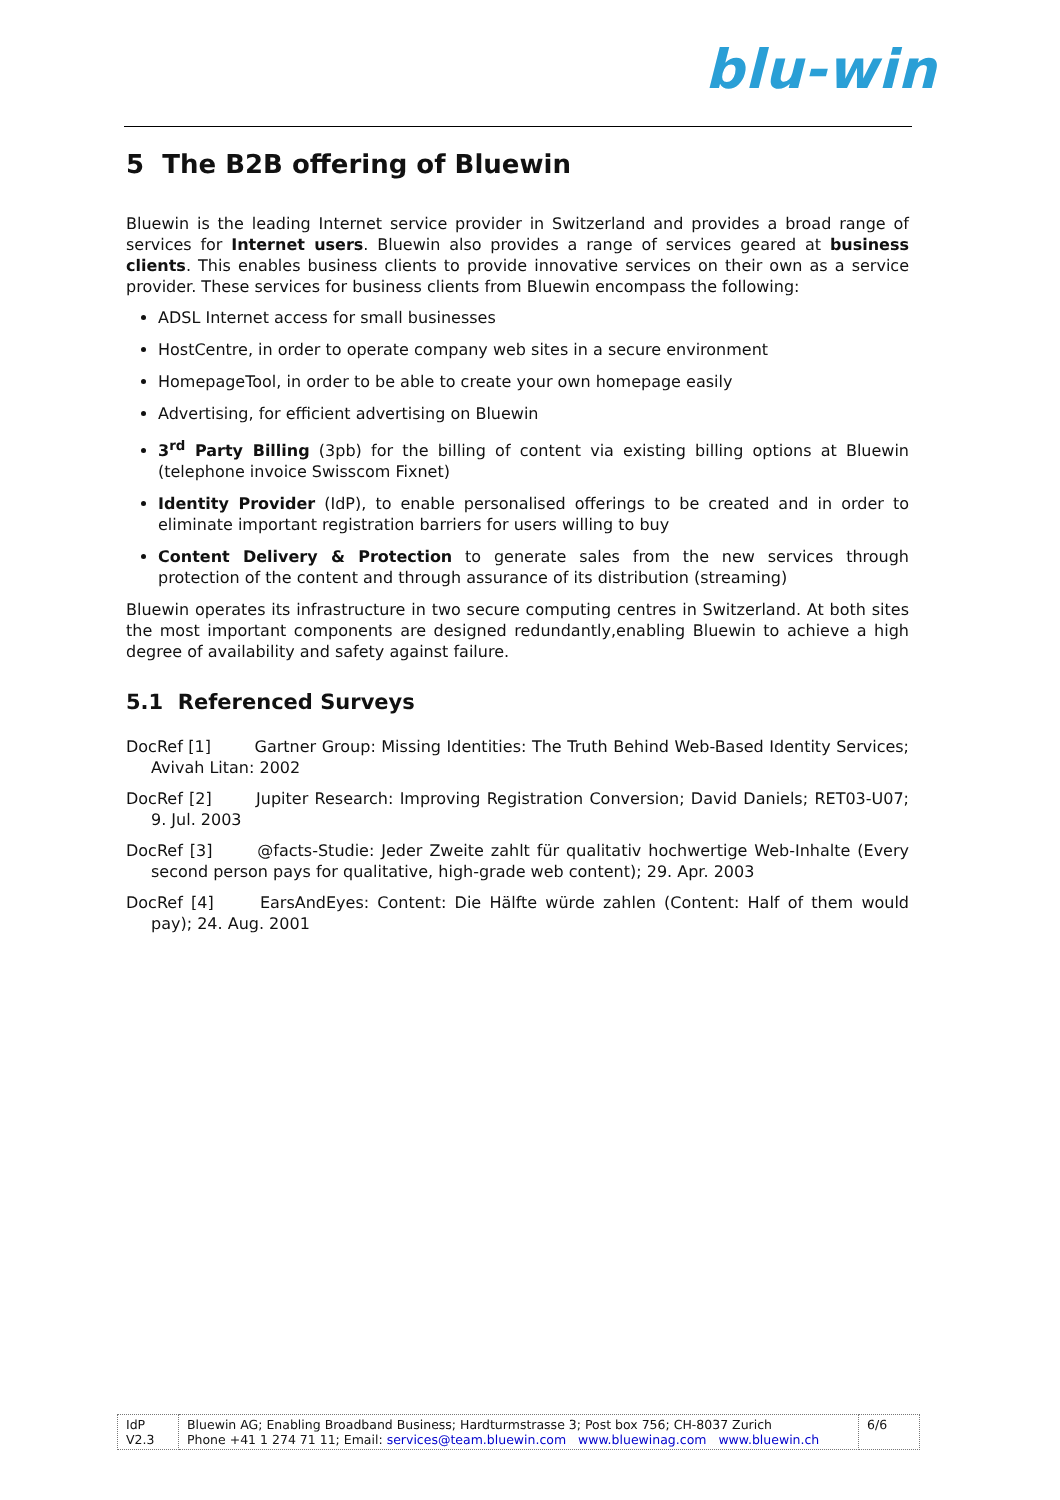blu-win
5 The B2B offering of Bluewin
Bluewin is the leading Internet service provider in Switzerland and provides a broad range of services for Internet users. Bluewin also provides a range of services geared at business clients. This enables business clients to provide innovative services on their own as a service provider. These services for business clients from Bluewin encompass the following:
ADSL Internet access for small businesses
HostCentre, in order to operate company web sites in a secure environment
HomepageTool, in order to be able to create your own homepage easily
Advertising, for efficient advertising on Bluewin
3<sup>rd</sup> Party Billing (3pb) for the billing of content via existing billing options at Bluewin (telephone invoice Swisscom Fixnet)
Identity Provider (IdP), to enable personalised offerings to be created and in order to eliminate important registration barriers for users willing to buy
Content Delivery & Protection to generate sales from the new services through protection of the content and through assurance of its distribution (streaming)
Bluewin operates its infrastructure in two secure computing centres in Switzerland. At both sites the most important components are designed redundantly,enabling Bluewin to achieve a high degree of availability and safety against failure.
5.1 Referenced Surveys
DocRef [1] Gartner Group: Missing Identities: The Truth Behind Web-Based Identity Services; Avivah Litan: 2002
DocRef [2] Jupiter Research: Improving Registration Conversion; David Daniels; RET03-U07; 9. Jul. 2003
DocRef [3] @facts-Studie: Jeder Zweite zahlt für qualitativ hochwertige Web-Inhalte (Every second person pays for qualitative, high-grade web content); 29. Apr. 2003
DocRef [4] EarsAndEyes: Content: Die Hälfte würde zahlen (Content: Half of them would pay); 24. Aug. 2001
| IdP V2.3 | Bluewin AG; Enabling Broadband Business; Hardturmstrasse 3; Post box 756; CH-8037 Zurich Phone +41 1 274 71 11; Email: services@team.bluewin.com www.bluewinag.com www.bluewin.ch | 6/6 |